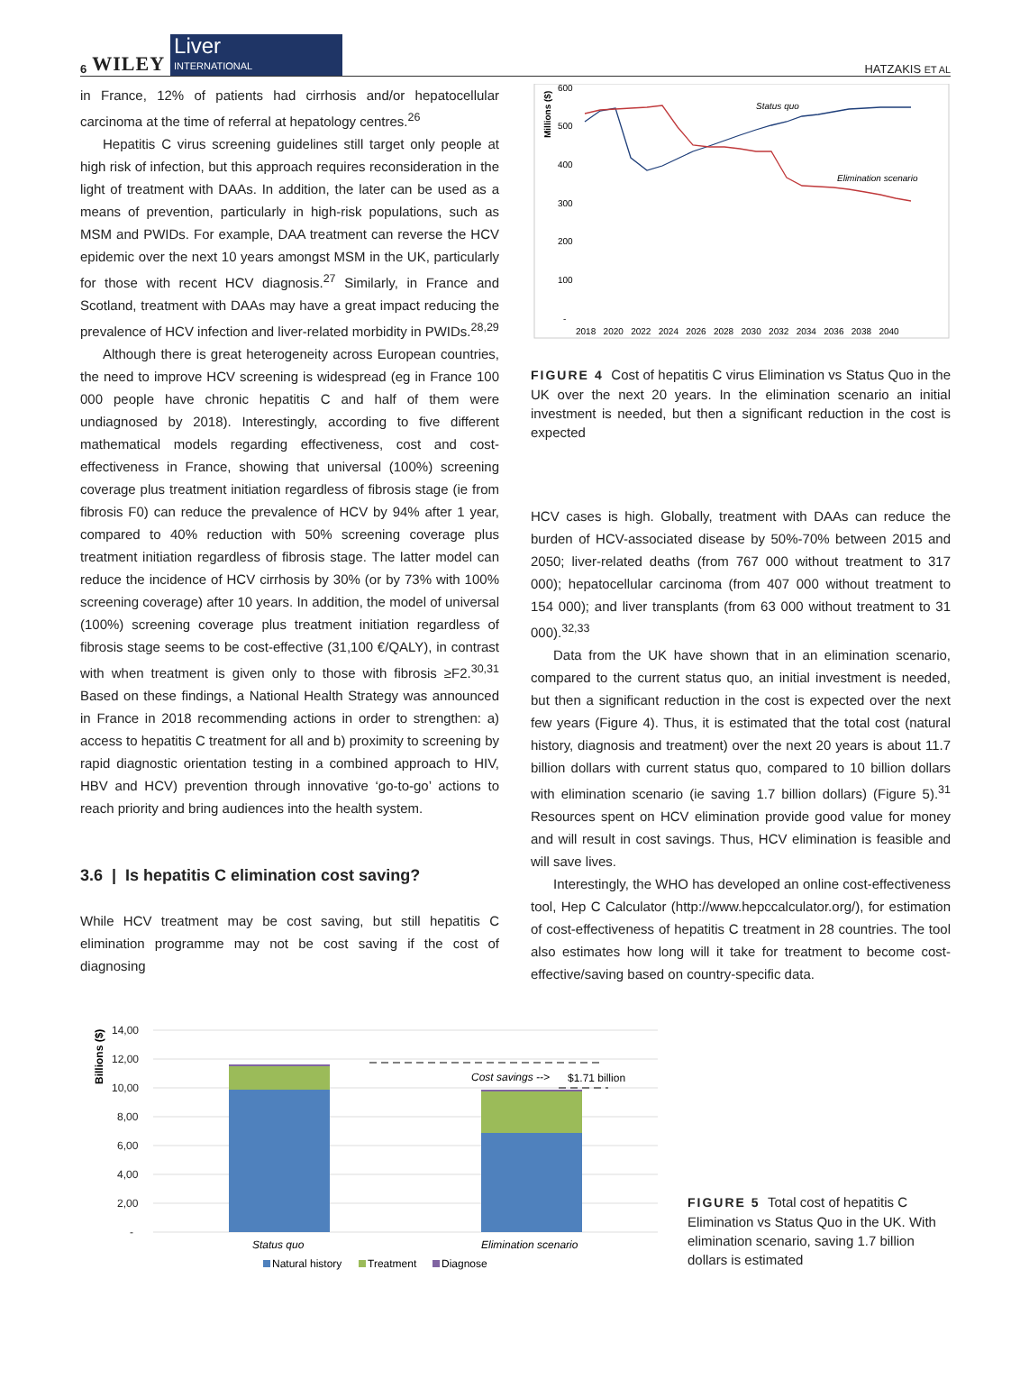6 WILEY Liver
INTERNATIONAL
HATZAKIS ET AL
in France, 12% of patients had cirrhosis and/or hepatocellular carcinoma at the time of referral at hepatology centres.<sup>26</sup>
Hepatitis C virus screening guidelines still target only people at high risk of infection, but this approach requires reconsideration in the light of treatment with DAAs. In addition, the later can be used as a means of prevention, particularly in high-risk populations, such as MSM and PWIDs. For example, DAA treatment can reverse the HCV epidemic over the next 10 years amongst MSM in the UK, particularly for those with recent HCV diagnosis.<sup>27</sup> Similarly, in France and Scotland, treatment with DAAs may have a great impact reducing the prevalence of HCV infection and liver-related morbidity in PWIDs.<sup>28,29</sup>
Although there is great heterogeneity across European countries, the need to improve HCV screening is widespread (eg in France 100 000 people have chronic hepatitis C and half of them were undiagnosed by 2018). Interestingly, according to five different mathematical models regarding effectiveness, cost and cost-effectiveness in France, showing that universal (100%) screening coverage plus treatment initiation regardless of fibrosis stage (ie from fibrosis F0) can reduce the prevalence of HCV by 94% after 1 year, compared to 40% reduction with 50% screening coverage plus treatment initiation regardless of fibrosis stage. The latter model can reduce the incidence of HCV cirrhosis by 30% (or by 73% with 100% screening coverage) after 10 years. In addition, the model of universal (100%) screening coverage plus treatment initiation regardless of fibrosis stage seems to be cost-effective (31,100 €/QALY), in contrast with when treatment is given only to those with fibrosis ≥F2.<sup>30,31</sup> Based on these findings, a National Health Strategy was announced in France in 2018 recommending actions in order to strengthen: a) access to hepatitis C treatment for all and b) proximity to screening by rapid diagnostic orientation testing in a combined approach to HIV, HBV and HCV) prevention through innovative ‘go-to-go’ actions to reach priority and bring audiences into the health system.
3.6 | Is hepatitis C elimination cost saving?
While HCV treatment may be cost saving, but still hepatitis C elimination programme may not be cost saving if the cost of diagnosing
Millions ($)
600
500
400
300
200
100
-
2018 2020 2022 2024 2026 2028 2030 2032 2034 2036 2038 2040
Status quo
Elimination scenario
FIGURE 4 Cost of hepatitis C virus Elimination vs Status Quo in the UK over the next 20 years. In the elimination scenario an initial investment is needed, but then a significant reduction in the cost is expected
HCV cases is high. Globally, treatment with DAAs can reduce the burden of HCV-associated disease by 50%-70% between 2015 and 2050; liver-related deaths (from 767 000 without treatment to 317 000); hepatocellular carcinoma (from 407 000 without treatment to 154 000); and liver transplants (from 63 000 without treatment to 31 000).<sup>32,33</sup>
Data from the UK have shown that in an elimination scenario, compared to the current status quo, an initial investment is needed, but then a significant reduction in the cost is expected over the next few years (Figure 4). Thus, it is estimated that the total cost (natural history, diagnosis and treatment) over the next 20 years is about 11.7 billion dollars with current status quo, compared to 10 billion dollars with elimination scenario (ie saving 1.7 billion dollars) (Figure 5).<sup>31</sup> Resources spent on HCV elimination provide good value for money and will result in cost savings. Thus, HCV elimination is feasible and will save lives.
Interestingly, the WHO has developed an online cost-effectiveness tool, Hep C Calculator (http://www.hepccalculator.org/), for estimation of cost-effectiveness of hepatitis C treatment in 28 countries. The tool also estimates how long will it take for treatment to become cost-effective/saving based on country-specific data.
Billions ($)
14,00
12,00
10,00
8,00
6,00
4,00
2,00
-
Cost savings -->
$1.71 billion
Status quo
Elimination scenario
Natural history
Treatment
Diagnose
FIGURE 5 Total cost of hepatitis C Elimination vs Status Quo in the UK. With elimination scenario, saving 1.7 billion dollars is estimated